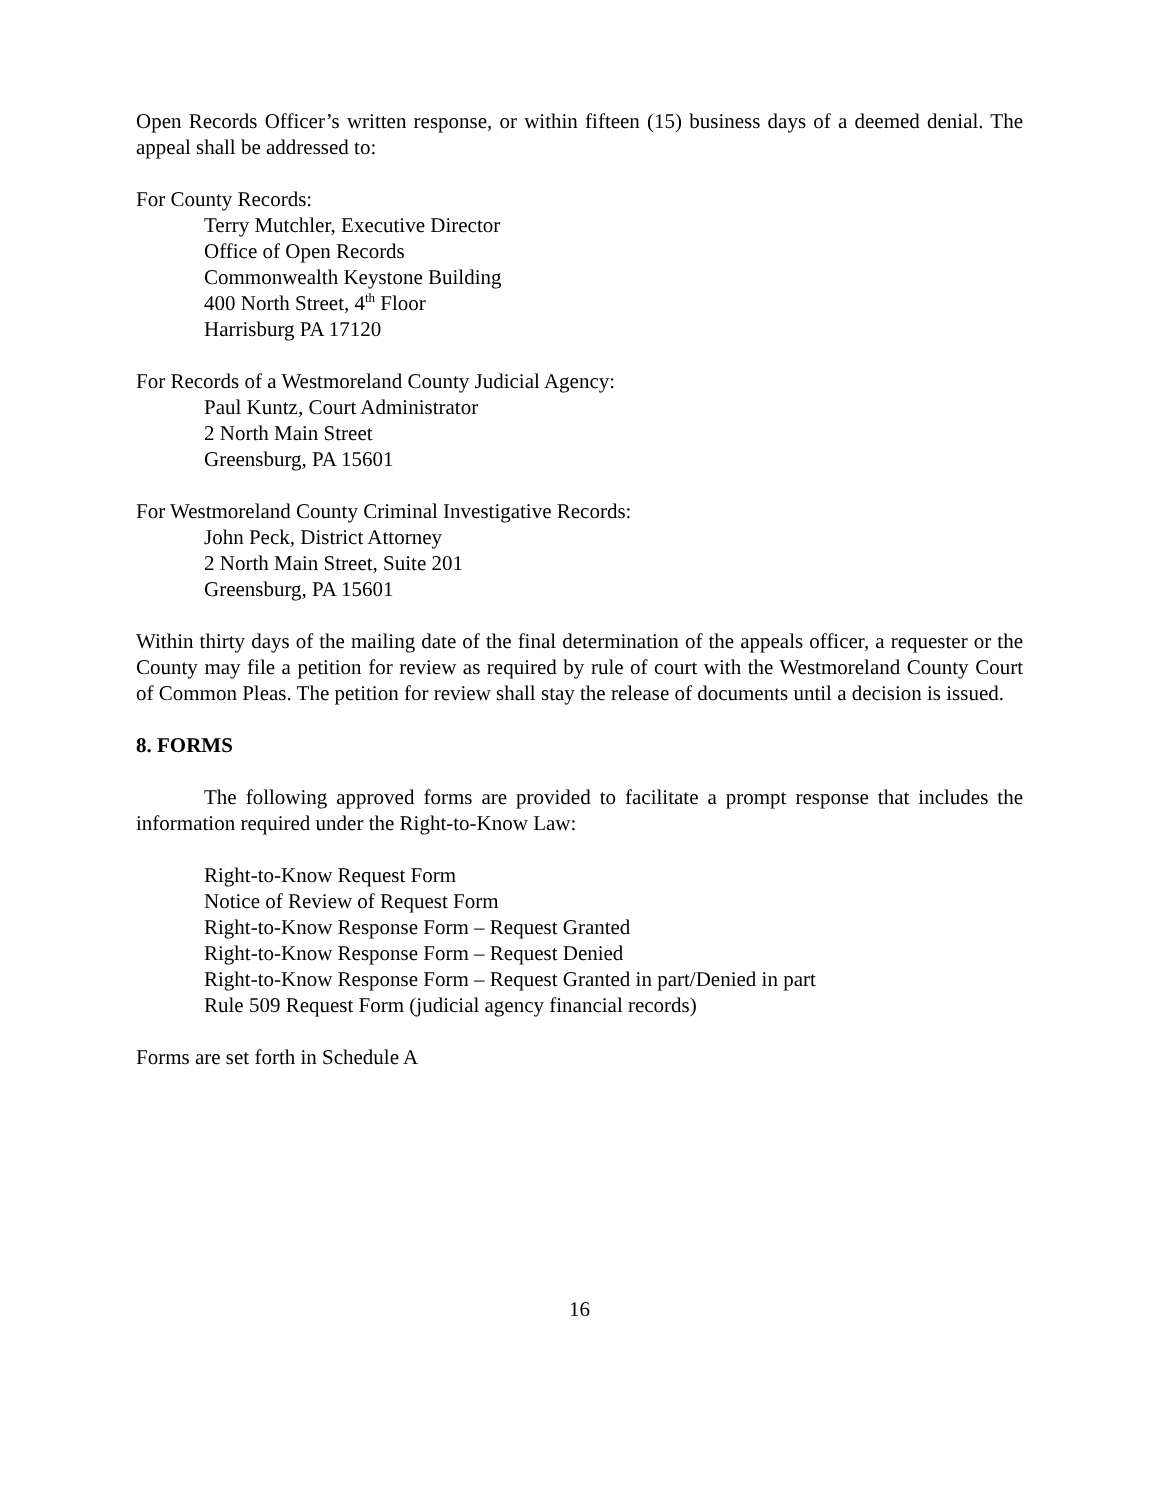Open Records Officer’s written response, or within fifteen (15) business days of a deemed denial. The appeal shall be addressed to:
For County Records:
Terry Mutchler, Executive Director
Office of Open Records
Commonwealth Keystone Building
400 North Street, 4<sup>th</sup> Floor
Harrisburg PA 17120
For Records of a Westmoreland County Judicial Agency:
Paul Kuntz, Court Administrator
2 North Main Street
Greensburg, PA 15601
For Westmoreland County Criminal Investigative Records:
John Peck, District Attorney
2 North Main Street, Suite 201
Greensburg, PA 15601
Within thirty days of the mailing date of the final determination of the appeals officer, a requester or the County may file a petition for review as required by rule of court with the Westmoreland County Court of Common Pleas. The petition for review shall stay the release of documents until a decision is issued.
8. FORMS
The following approved forms are provided to facilitate a prompt response that includes the information required under the Right-to-Know Law:
Right-to-Know Request Form
Notice of Review of Request Form
Right-to-Know Response Form – Request Granted
Right-to-Know Response Form – Request Denied
Right-to-Know Response Form – Request Granted in part/Denied in part
Rule 509 Request Form (judicial agency financial records)
Forms are set forth in Schedule A
16